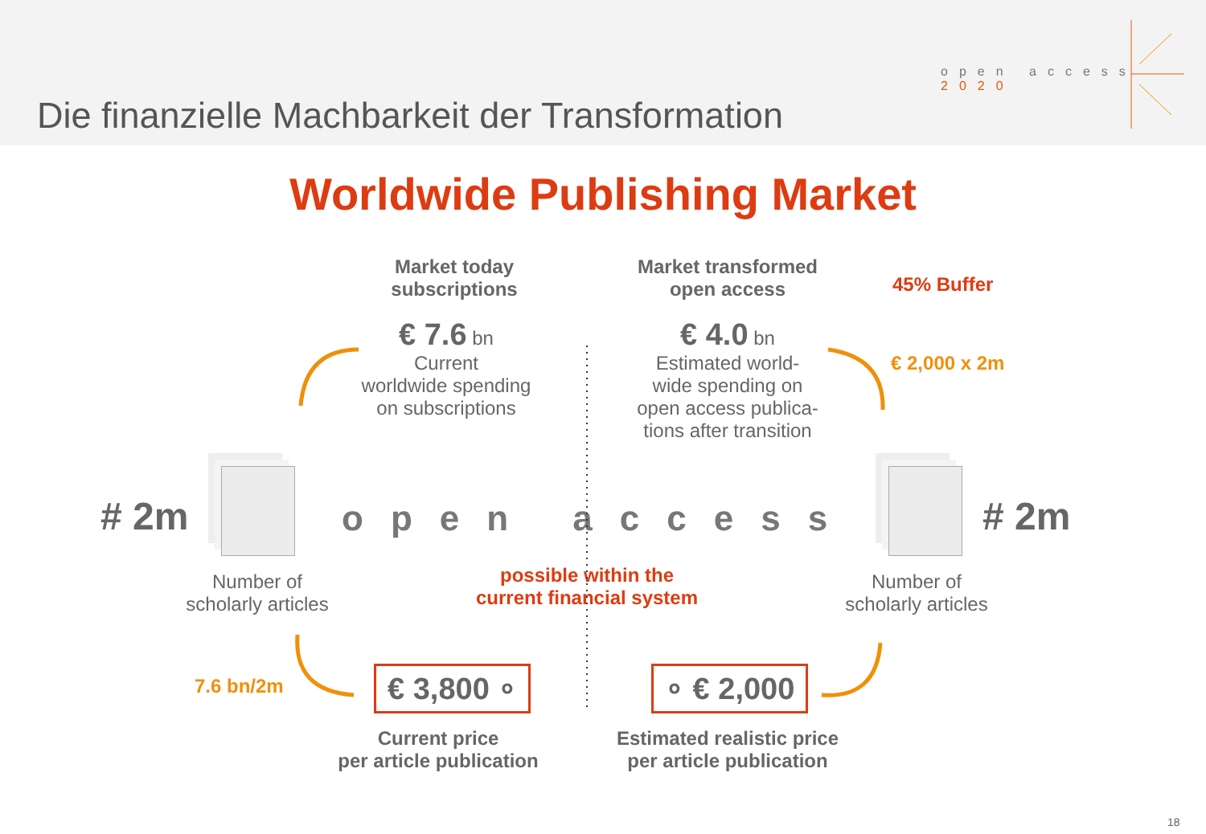Die finanzielle Machbarkeit der Transformation
open access
2020
Worldwide Publishing Market
Market today
subscriptions
Market transformed
open access
45% Buffer
€ 7.6 bn
Current
worldwide spending
on subscriptions
€ 4.0 bn
Estimated world-
wide spending on
open access publica-
tions after transition
€ 2,000 x 2m
# 2m # 2m
open access
Number of
scholarly articles
possible within the
current financial system
Number of
scholarly articles
7.6 bn/2m
€ 3,800 ∘ ∘ € 2,000
Current price
per article publication
Estimated realistic price
per article publication
18